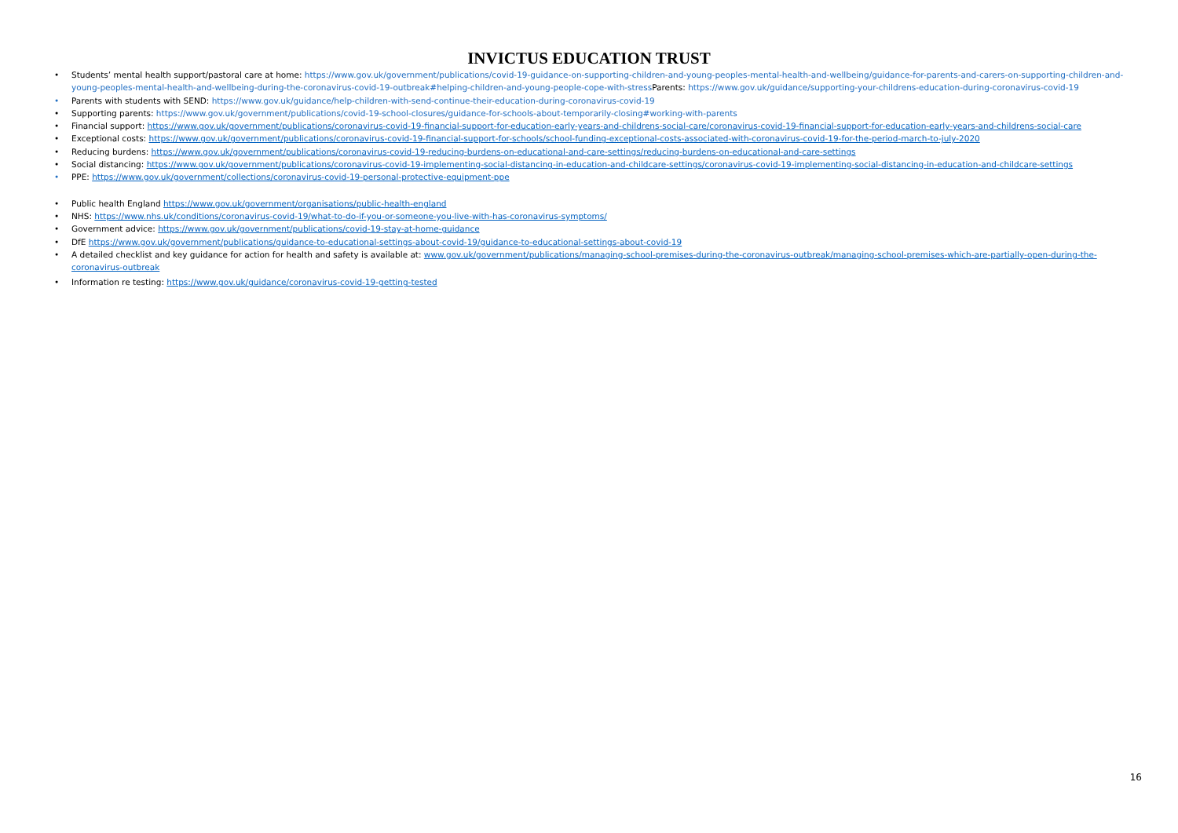INVICTUS EDUCATION TRUST
• Students’ mental health support/pastoral care at home: https://www.gov.uk/government/publications/covid-19-guidance-on-supporting-children-and-young-peoples-mental-health-and-wellbeing/guidance-for-parents-and-carers-on-supporting-children-and-young-peoples-mental-health-and-wellbeing-during-the-coronavirus-covid-19-outbreak#helping-children-and-young-people-cope-with-stress Parents: https://www.gov.uk/guidance/supporting-your-childrens-education-during-coronavirus-covid-19
• Parents with students with SEND: https://www.gov.uk/guidance/help-children-with-send-continue-their-education-during-coronavirus-covid-19
• Supporting parents: https://www.gov.uk/government/publications/covid-19-school-closures/guidance-for-schools-about-temporarily-closing#working-with-parents
• Financial support: https://www.gov.uk/government/publications/coronavirus-covid-19-financial-support-for-education-early-years-and-childrens-social-care/coronavirus-covid-19-financial-support-for-education-early-years-and-childrens-social-care
• Exceptional costs: https://www.gov.uk/government/publications/coronavirus-covid-19-financial-support-for-schools/school-funding-exceptional-costs-associated-with-coronavirus-covid-19-for-the-period-march-to-july-2020
• Reducing burdens: https://www.gov.uk/government/publications/coronavirus-covid-19-reducing-burdens-on-educational-and-care-settings/reducing-burdens-on-educational-and-care-settings
• Social distancing: https://www.gov.uk/government/publications/coronavirus-covid-19-implementing-social-distancing-in-education-and-childcare-settings/coronavirus-covid-19-implementing-social-distancing-in-education-and-childcare-settings
• PPE: https://www.gov.uk/government/collections/coronavirus-covid-19-personal-protective-equipment-ppe
• Public health England https://www.gov.uk/government/organisations/public-health-england
• NHS: https://www.nhs.uk/conditions/coronavirus-covid-19/what-to-do-if-you-or-someone-you-live-with-has-coronavirus-symptoms/
• Government advice: https://www.gov.uk/government/publications/covid-19-stay-at-home-guidance
• DfE https://www.gov.uk/government/publications/guidance-to-educational-settings-about-covid-19/guidance-to-educational-settings-about-covid-19
• A detailed checklist and key guidance for action for health and safety is available at: www.gov.uk/government/publications/managing-school-premises-during-the-coronavirus-outbreak/managing-school-premises-which-are-partially-open-during-the-coronavirus-outbreak
• Information re testing: https://www.gov.uk/guidance/coronavirus-covid-19-getting-tested
16